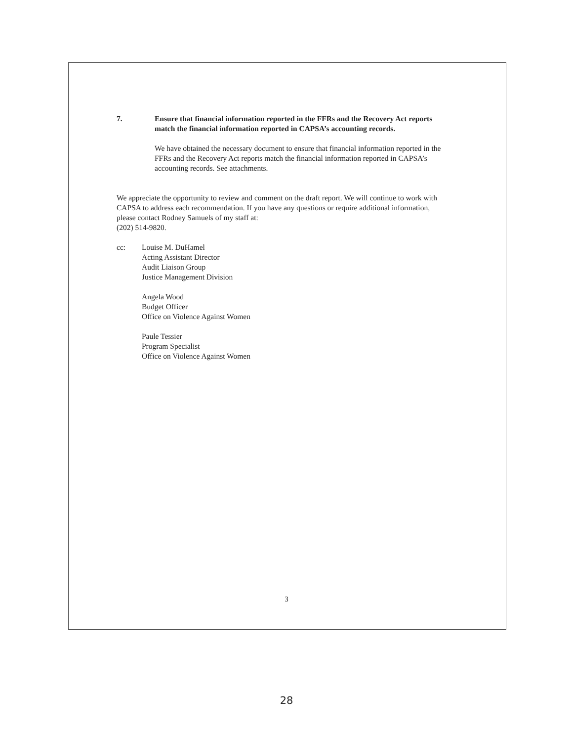7. Ensure that financial information reported in the FFRs and the Recovery Act reports match the financial information reported in CAPSA’s accounting records.
We have obtained the necessary document to ensure that financial information reported in the FFRs and the Recovery Act reports match the financial information reported in CAPSA’s accounting records. See attachments.
We appreciate the opportunity to review and comment on the draft report. We will continue to work with CAPSA to address each recommendation. If you have any questions or require additional information, please contact Rodney Samuels of my staff at:
(202) 514-9820.
cc: Louise M. DuHamel
Acting Assistant Director
Audit Liaison Group
Justice Management Division
Angela Wood
Budget Officer
Office on Violence Against Women
Paule Tessier
Program Specialist
Office on Violence Against Women
3
28